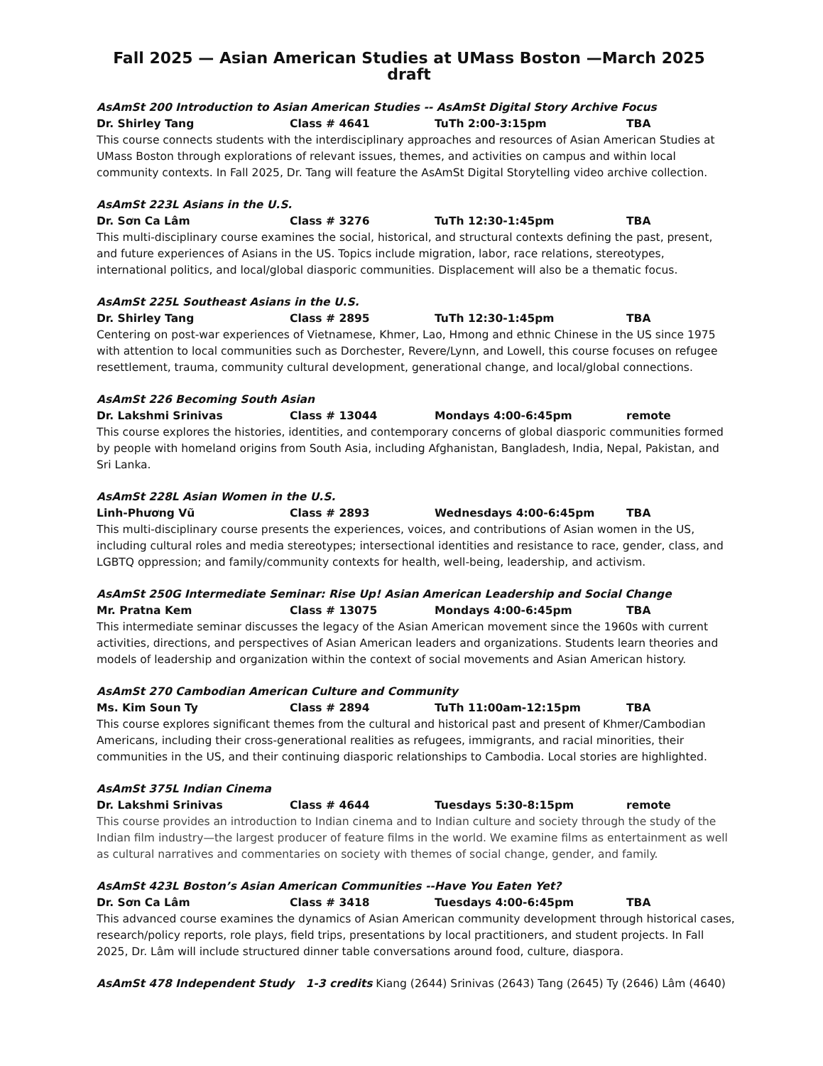Fall 2025 — Asian American Studies at UMass Boston —March 2025 draft
AsAmSt 200 Introduction to Asian American Studies -- AsAmSt Digital Story Archive Focus
Dr. Shirley Tang Class # 4641 TuTh 2:00-3:15pm TBA
This course connects students with the interdisciplinary approaches and resources of Asian American Studies at UMass Boston through explorations of relevant issues, themes, and activities on campus and within local community contexts. In Fall 2025, Dr. Tang will feature the AsAmSt Digital Storytelling video archive collection.
AsAmSt 223L Asians in the U.S.
Dr. Sơn Ca Lâm Class # 3276 TuTh 12:30-1:45pm TBA
This multi-disciplinary course examines the social, historical, and structural contexts defining the past, present, and future experiences of Asians in the US. Topics include migration, labor, race relations, stereotypes, international politics, and local/global diasporic communities. Displacement will also be a thematic focus.
AsAmSt 225L Southeast Asians in the U.S.
Dr. Shirley Tang Class # 2895 TuTh 12:30-1:45pm TBA
Centering on post-war experiences of Vietnamese, Khmer, Lao, Hmong and ethnic Chinese in the US since 1975 with attention to local communities such as Dorchester, Revere/Lynn, and Lowell, this course focuses on refugee resettlement, trauma, community cultural development, generational change, and local/global connections.
AsAmSt 226 Becoming South Asian
Dr. Lakshmi Srinivas Class # 13044 Mondays 4:00-6:45pm remote
This course explores the histories, identities, and contemporary concerns of global diasporic communities formed by people with homeland origins from South Asia, including Afghanistan, Bangladesh, India, Nepal, Pakistan, and Sri Lanka.
AsAmSt 228L Asian Women in the U.S.
Linh-Phương Vũ Class # 2893 Wednesdays 4:00-6:45pm TBA
This multi-disciplinary course presents the experiences, voices, and contributions of Asian women in the US, including cultural roles and media stereotypes; intersectional identities and resistance to race, gender, class, and LGBTQ oppression; and family/community contexts for health, well-being, leadership, and activism.
AsAmSt 250G Intermediate Seminar: Rise Up! Asian American Leadership and Social Change
Mr. Pratna Kem Class # 13075 Mondays 4:00-6:45pm TBA
This intermediate seminar discusses the legacy of the Asian American movement since the 1960s with current activities, directions, and perspectives of Asian American leaders and organizations. Students learn theories and models of leadership and organization within the context of social movements and Asian American history.
AsAmSt 270 Cambodian American Culture and Community
Ms. Kim Soun Ty Class # 2894 TuTh 11:00am-12:15pm TBA
This course explores significant themes from the cultural and historical past and present of Khmer/Cambodian Americans, including their cross-generational realities as refugees, immigrants, and racial minorities, their communities in the US, and their continuing diasporic relationships to Cambodia. Local stories are highlighted.
AsAmSt 375L Indian Cinema
Dr. Lakshmi Srinivas Class # 4644 Tuesdays 5:30-8:15pm remote
This course provides an introduction to Indian cinema and to Indian culture and society through the study of the Indian film industry—the largest producer of feature films in the world. We examine films as entertainment as well as cultural narratives and commentaries on society with themes of social change, gender, and family.
AsAmSt 423L Boston’s Asian American Communities --Have You Eaten Yet?
Dr. Sơn Ca Lâm Class # 3418 Tuesdays 4:00-6:45pm TBA
This advanced course examines the dynamics of Asian American community development through historical cases, research/policy reports, role plays, field trips, presentations by local practitioners, and student projects. In Fall 2025, Dr. Lâm will include structured dinner table conversations around food, culture, diaspora.
AsAmSt 478 Independent Study 1-3 credits Kiang (2644) Srinivas (2643) Tang (2645) Ty (2646) Lâm (4640)